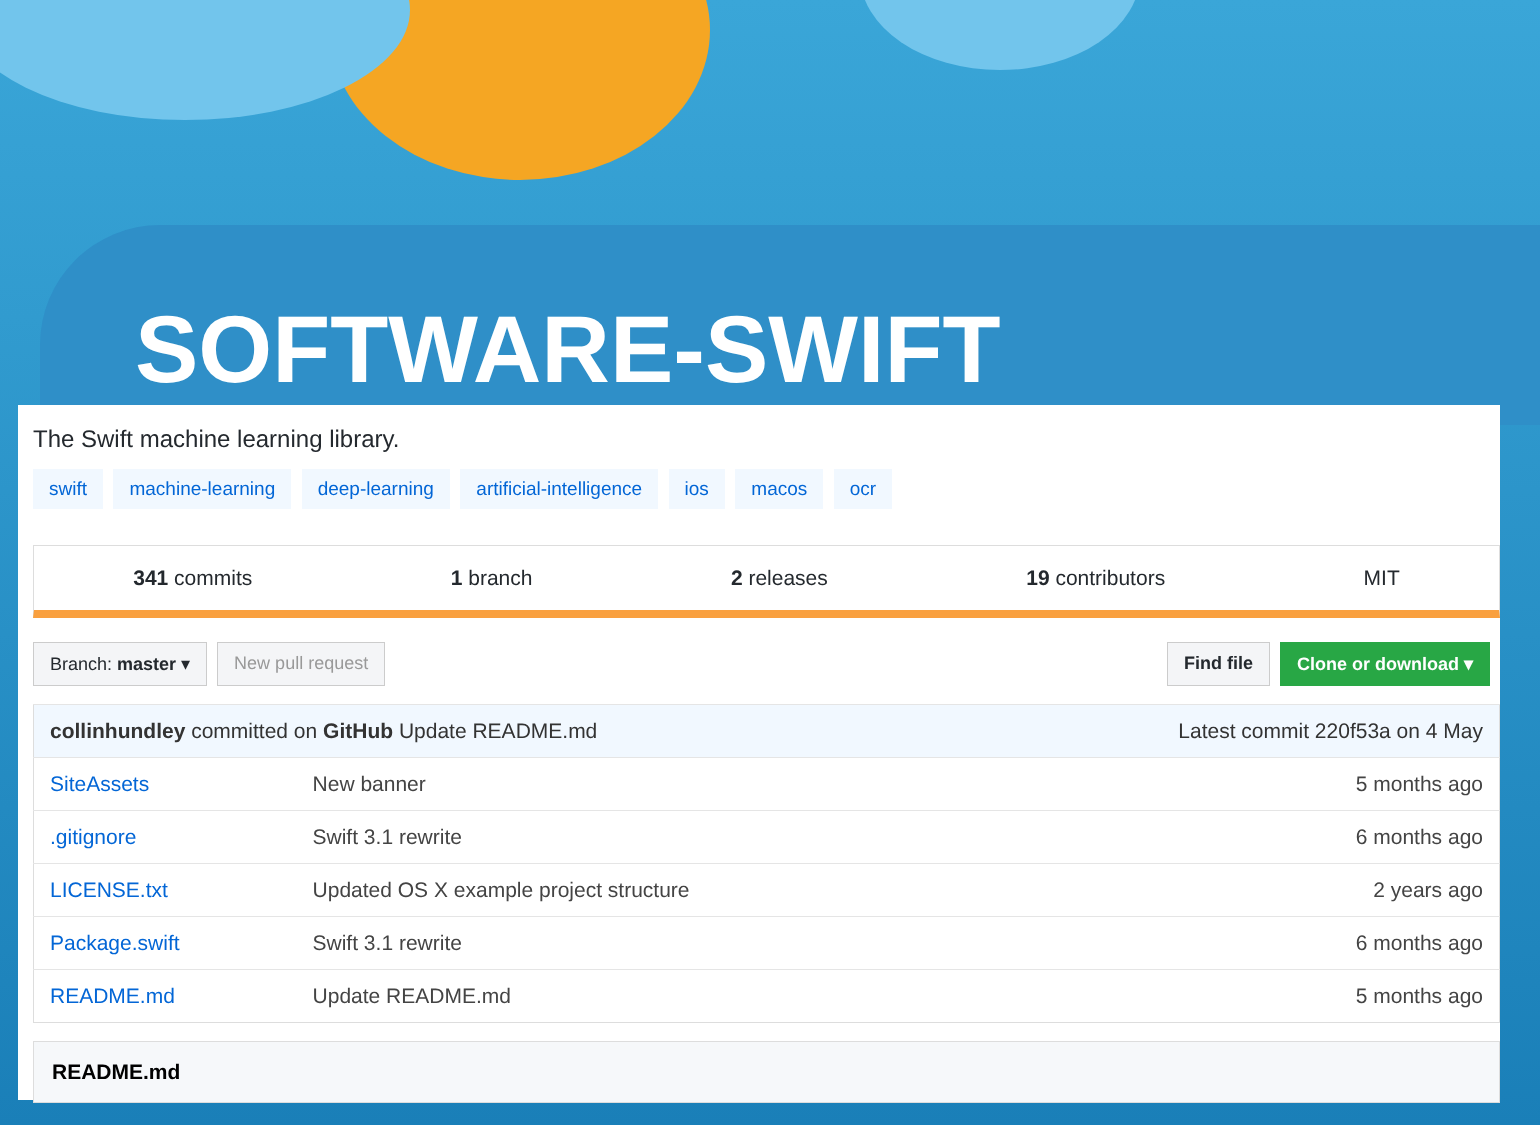SOFTWARE-SWIFT
The Swift machine learning library.
swift machine-learning deep-learning artificial-intelligence ios macos ocr
341 commits 1 branch 2 releases 19 contributors MIT
Branch: master ▾ New pull request Find file Clone or download ▾
| collinhundley committed on GitHub Update README.md | | Latest commit 220f53a on 4 May |
| SiteAssets | New banner | 5 months ago |
| .gitignore | Swift 3.1 rewrite | 6 months ago |
| LICENSE.txt | Updated OS X example project structure | 2 years ago |
| Package.swift | Swift 3.1 rewrite | 6 months ago |
| README.md | Update README.md | 5 months ago |
README.md